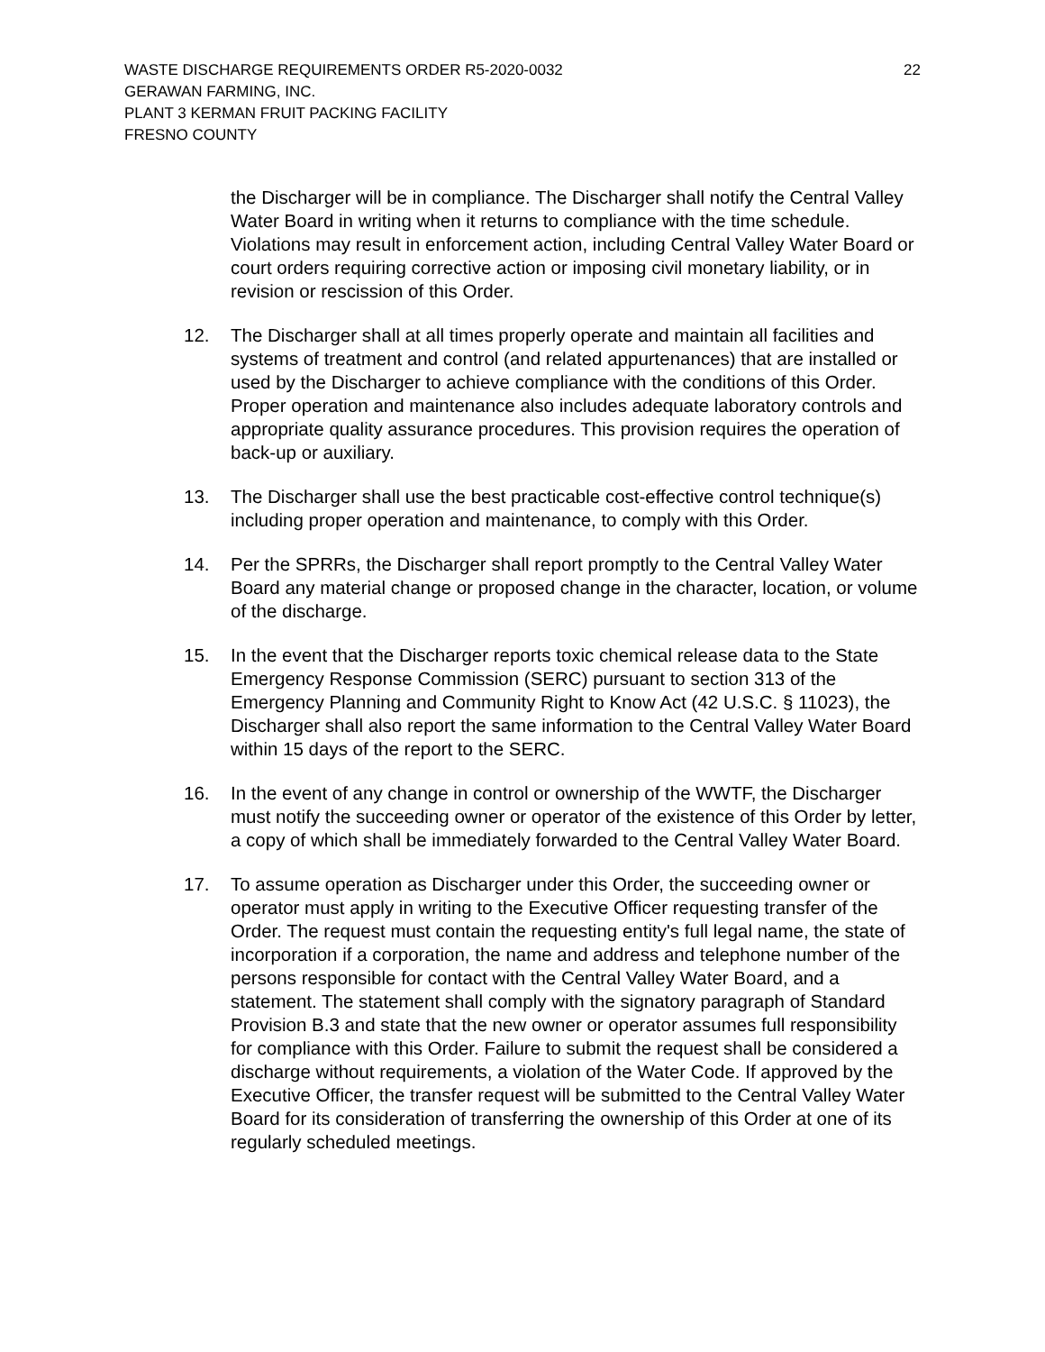WASTE DISCHARGE REQUIREMENTS ORDER R5-2020-0032 22
GERAWAN FARMING, INC.
PLANT 3 KERMAN FRUIT PACKING FACILITY
FRESNO COUNTY
the Discharger will be in compliance. The Discharger shall notify the Central Valley Water Board in writing when it returns to compliance with the time schedule. Violations may result in enforcement action, including Central Valley Water Board or court orders requiring corrective action or imposing civil monetary liability, or in revision or rescission of this Order.
12. The Discharger shall at all times properly operate and maintain all facilities and systems of treatment and control (and related appurtenances) that are installed or used by the Discharger to achieve compliance with the conditions of this Order. Proper operation and maintenance also includes adequate laboratory controls and appropriate quality assurance procedures. This provision requires the operation of back-up or auxiliary.
13. The Discharger shall use the best practicable cost-effective control technique(s) including proper operation and maintenance, to comply with this Order.
14. Per the SPRRs, the Discharger shall report promptly to the Central Valley Water Board any material change or proposed change in the character, location, or volume of the discharge.
15. In the event that the Discharger reports toxic chemical release data to the State Emergency Response Commission (SERC) pursuant to section 313 of the Emergency Planning and Community Right to Know Act (42 U.S.C. § 11023), the Discharger shall also report the same information to the Central Valley Water Board within 15 days of the report to the SERC.
16. In the event of any change in control or ownership of the WWTF, the Discharger must notify the succeeding owner or operator of the existence of this Order by letter, a copy of which shall be immediately forwarded to the Central Valley Water Board.
17. To assume operation as Discharger under this Order, the succeeding owner or operator must apply in writing to the Executive Officer requesting transfer of the Order. The request must contain the requesting entity's full legal name, the state of incorporation if a corporation, the name and address and telephone number of the persons responsible for contact with the Central Valley Water Board, and a statement. The statement shall comply with the signatory paragraph of Standard Provision B.3 and state that the new owner or operator assumes full responsibility for compliance with this Order. Failure to submit the request shall be considered a discharge without requirements, a violation of the Water Code. If approved by the Executive Officer, the transfer request will be submitted to the Central Valley Water Board for its consideration of transferring the ownership of this Order at one of its regularly scheduled meetings.